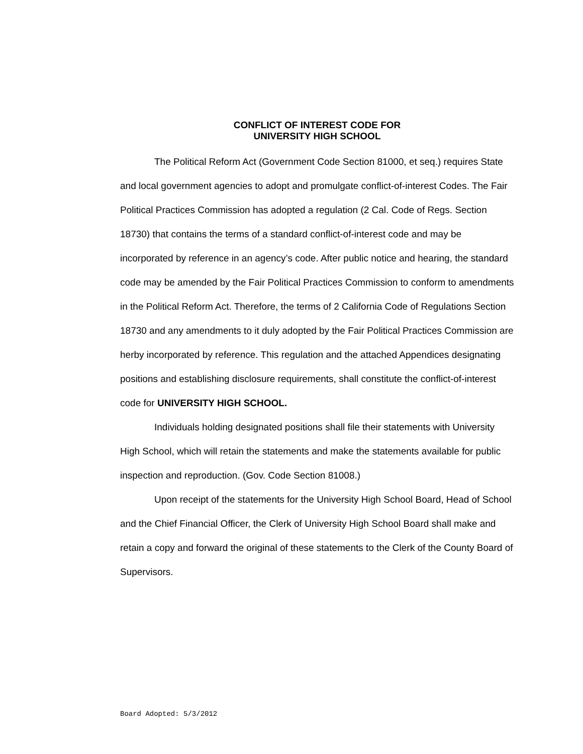CONFLICT OF INTEREST CODE FOR
UNIVERSITY HIGH SCHOOL
The Political Reform Act (Government Code Section 81000, et seq.) requires State and local government agencies to adopt and promulgate conflict-of-interest Codes. The Fair Political Practices Commission has adopted a regulation (2 Cal. Code of Regs. Section 18730) that contains the terms of a standard conflict-of-interest code and may be incorporated by reference in an agency’s code. After public notice and hearing, the standard code may be amended by the Fair Political Practices Commission to conform to amendments in the Political Reform Act. Therefore, the terms of 2 California Code of Regulations Section 18730 and any amendments to it duly adopted by the Fair Political Practices Commission are herby incorporated by reference. This regulation and the attached Appendices designating positions and establishing disclosure requirements, shall constitute the conflict-of-interest code for UNIVERSITY HIGH SCHOOL.
Individuals holding designated positions shall file their statements with University High School, which will retain the statements and make the statements available for public inspection and reproduction. (Gov. Code Section 81008.)
Upon receipt of the statements for the University High School Board, Head of School and the Chief Financial Officer, the Clerk of University High School Board shall make and retain a copy and forward the original of these statements to the Clerk of the County Board of Supervisors.
Board Adopted: 5/3/2012